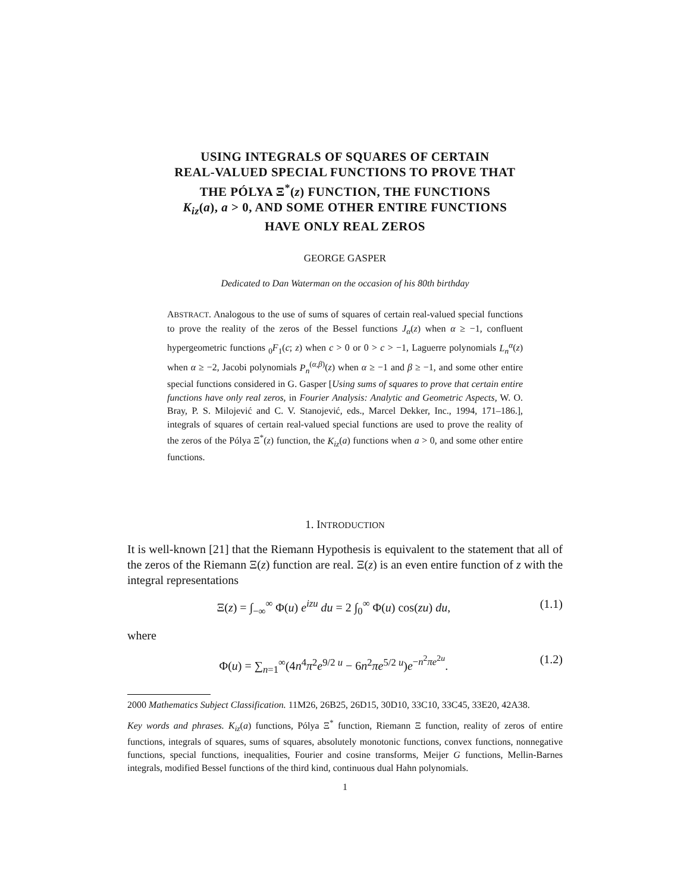USING INTEGRALS OF SQUARES OF CERTAIN
REAL-VALUED SPECIAL FUNCTIONS TO PROVE THAT
THE PÓLYA Ξ<sup>*</sup>(z) FUNCTION, THE FUNCTIONS
K<sub>iz</sub>(a), a > 0, AND SOME OTHER ENTIRE FUNCTIONS
HAVE ONLY REAL ZEROS
GEORGE GASPER
Dedicated to Dan Waterman on the occasion of his 80th birthday
ABSTRACT. Analogous to the use of sums of squares of certain real-valued special functions to prove the reality of the zeros of the Bessel functions J<sub>α</sub>(z) when α ≥ −1, confluent hypergeometric functions <sub>0</sub>F<sub>1</sub>(c; z) when c > 0 or 0 > c > −1, Laguerre polynomials L<sub>n</sub><sup>α</sup>(z) when α ≥ −2, Jacobi polynomials P<sub>n</sub><sup>(α,β)</sup>(z) when α ≥ −1 and β ≥ −1, and some other entire special functions considered in G. Gasper [Using sums of squares to prove that certain entire functions have only real zeros, in Fourier Analysis: Analytic and Geometric Aspects, W. O. Bray, P. S. Milojević and C. V. Stanojević, eds., Marcel Dekker, Inc., 1994, 171–186.], integrals of squares of certain real-valued special functions are used to prove the reality of the zeros of the Pólya Ξ<sup>*</sup>(z) function, the K<sub>iz</sub>(a) functions when a > 0, and some other entire functions.
1. INTRODUCTION
It is well-known [21] that the Riemann Hypothesis is equivalent to the statement that all of the zeros of the Riemann Ξ(z) function are real. Ξ(z) is an even entire function of z with the integral representations
Ξ(z) = ∫<sub>−∞</sub><sup>∞</sup> Φ(u) e<sup>izu</sup> du = 2 ∫<sub>0</sub><sup>∞</sup> Φ(u) cos(zu) du, (1.1)
where
Φ(u) = ∑<sub>n=1</sub><sup>∞</sup>(4n<sup>4</sup>π<sup>2</sup>e<sup>9/2 u</sup> − 6n<sup>2</sup>πe<sup>5/2 u</sup>)e<sup>−n<sup>2</sup>πe<sup>2u</sup></sup>. (1.2)
2000 Mathematics Subject Classification. 11M26, 26B25, 26D15, 30D10, 33C10, 33C45, 33E20, 42A38.
Key words and phrases. K<sub>iz</sub>(a) functions, Pólya Ξ<sup>*</sup> function, Riemann Ξ function, reality of zeros of entire functions, integrals of squares, sums of squares, absolutely monotonic functions, convex functions, nonnegative functions, special functions, inequalities, Fourier and cosine transforms, Meijer G functions, Mellin-Barnes integrals, modified Bessel functions of the third kind, continuous dual Hahn polynomials.
1